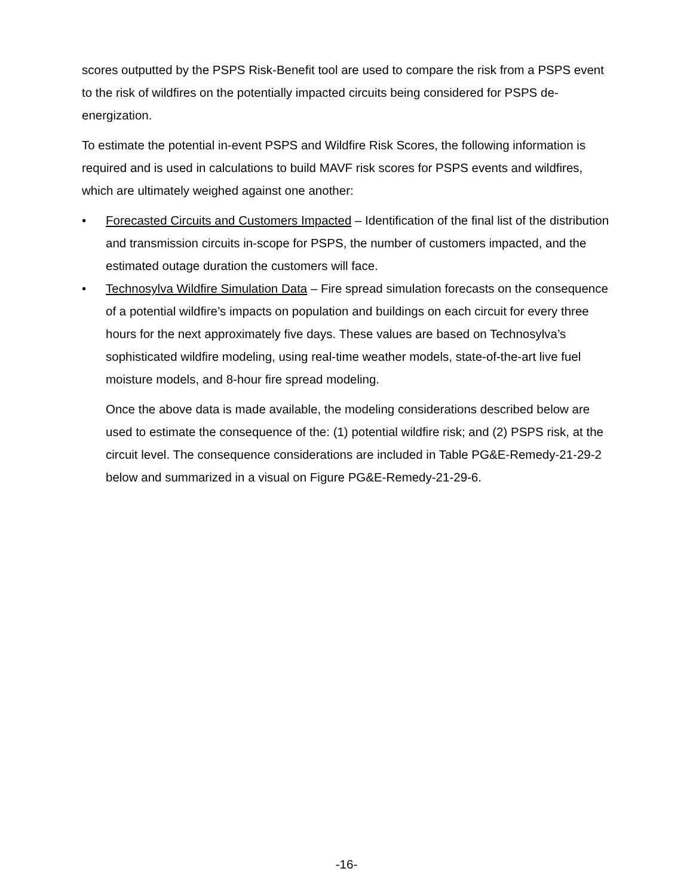scores outputted by the PSPS Risk-Benefit tool are used to compare the risk from a PSPS event to the risk of wildfires on the potentially impacted circuits being considered for PSPS de-energization.
To estimate the potential in-event PSPS and Wildfire Risk Scores, the following information is required and is used in calculations to build MAVF risk scores for PSPS events and wildfires, which are ultimately weighed against one another:
• Forecasted Circuits and Customers Impacted – Identification of the final list of the distribution and transmission circuits in-scope for PSPS, the number of customers impacted, and the estimated outage duration the customers will face.
• Technosylva Wildfire Simulation Data – Fire spread simulation forecasts on the consequence of a potential wildfire’s impacts on population and buildings on each circuit for every three hours for the next approximately five days. These values are based on Technosylva’s sophisticated wildfire modeling, using real-time weather models, state-of-the-art live fuel moisture models, and 8-hour fire spread modeling.
Once the above data is made available, the modeling considerations described below are used to estimate the consequence of the: (1) potential wildfire risk; and (2) PSPS risk, at the circuit level. The consequence considerations are included in Table PG&E-Remedy-21-29-2 below and summarized in a visual on Figure PG&E-Remedy-21-29-6.
-16-